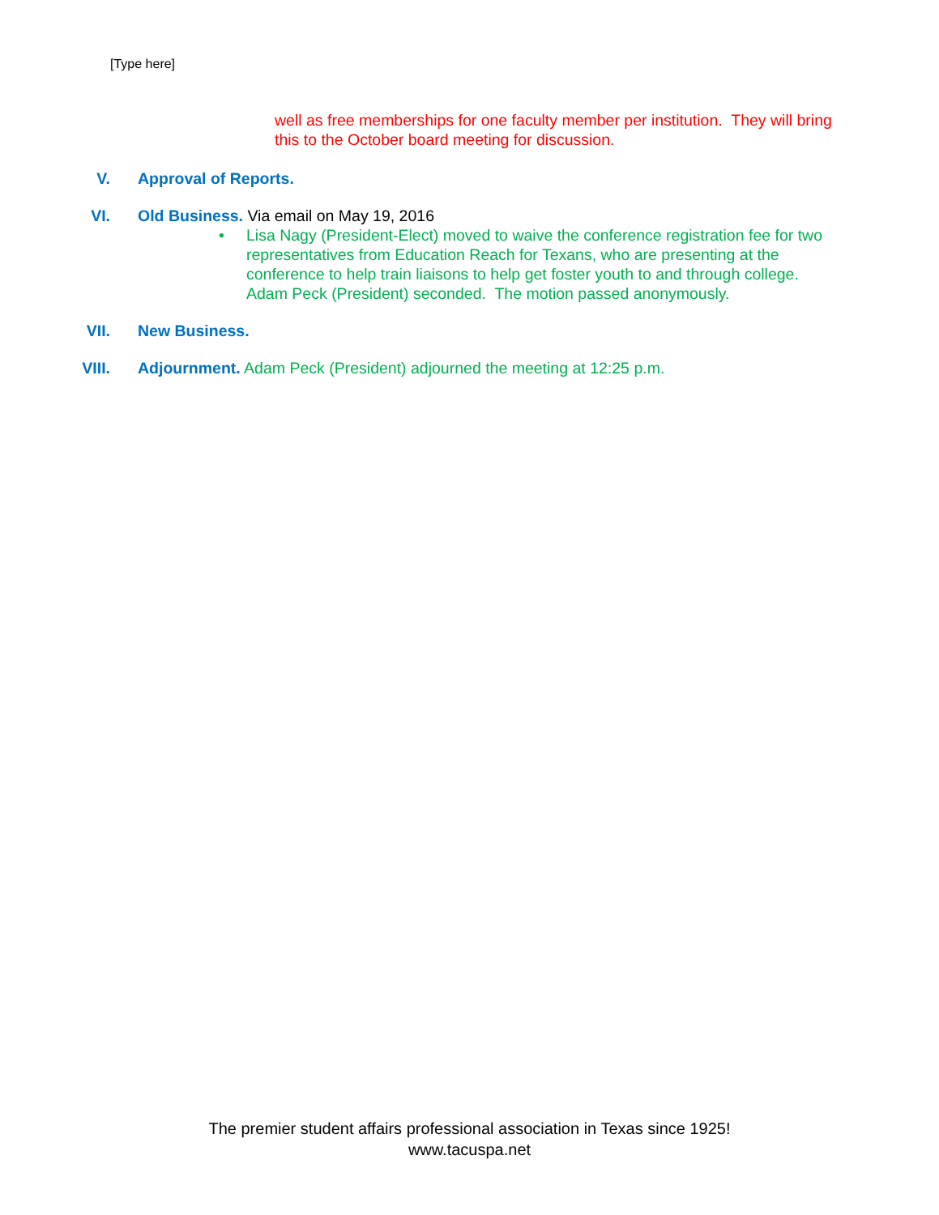[Type here]
well as free memberships for one faculty member per institution. They will bring this to the October board meeting for discussion.
V. Approval of Reports.
VI. Old Business. Via email on May 19, 2016
• Lisa Nagy (President-Elect) moved to waive the conference registration fee for two representatives from Education Reach for Texans, who are presenting at the conference to help train liaisons to help get foster youth to and through college. Adam Peck (President) seconded. The motion passed anonymously.
VII. New Business.
VIII. Adjournment. Adam Peck (President) adjourned the meeting at 12:25 p.m.
The premier student affairs professional association in Texas since 1925!
www.tacuspa.net